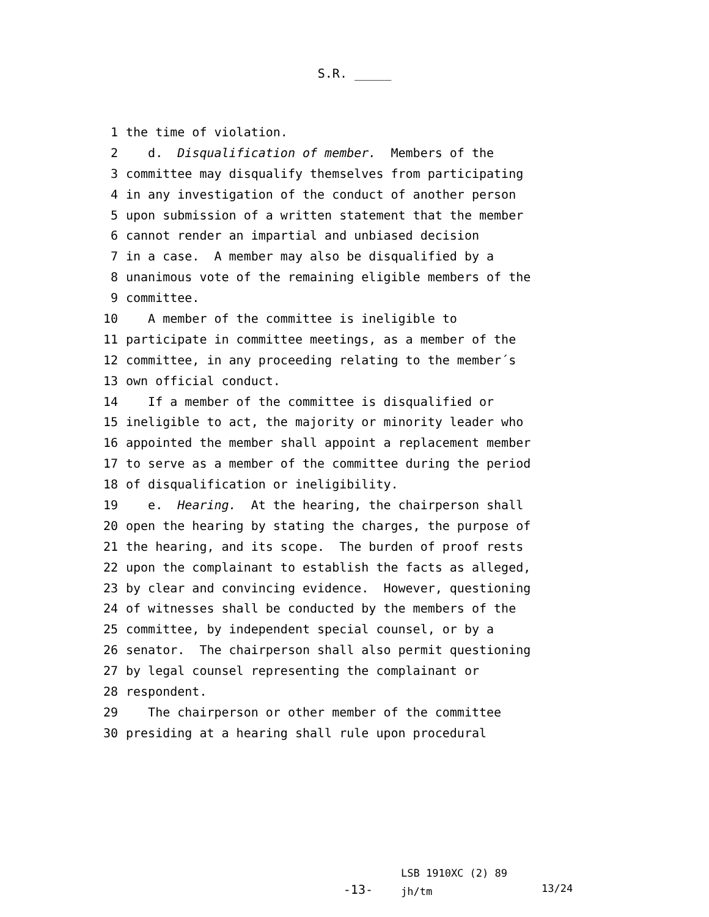S.R. _____
1 the time of violation.
2 d. Disqualification of member. Members of the
3 committee may disqualify themselves from participating
4 in any investigation of the conduct of another person
5 upon submission of a written statement that the member
6 cannot render an impartial and unbiased decision
7 in a case. A member may also be disqualified by a
8 unanimous vote of the remaining eligible members of the
9 committee.
10 A member of the committee is ineligible to
11 participate in committee meetings, as a member of the
12 committee, in any proceeding relating to the member´s
13 own official conduct.
14 If a member of the committee is disqualified or
15 ineligible to act, the majority or minority leader who
16 appointed the member shall appoint a replacement member
17 to serve as a member of the committee during the period
18 of disqualification or ineligibility.
19 e. Hearing. At the hearing, the chairperson shall
20 open the hearing by stating the charges, the purpose of
21 the hearing, and its scope. The burden of proof rests
22 upon the complainant to establish the facts as alleged,
23 by clear and convincing evidence. However, questioning
24 of witnesses shall be conducted by the members of the
25 committee, by independent special counsel, or by a
26 senator. The chairperson shall also permit questioning
27 by legal counsel representing the complainant or
28 respondent.
29 The chairperson or other member of the committee
30 presiding at a hearing shall rule upon procedural
-13-
LSB 1910XC (2) 89
jh/tm
13/24